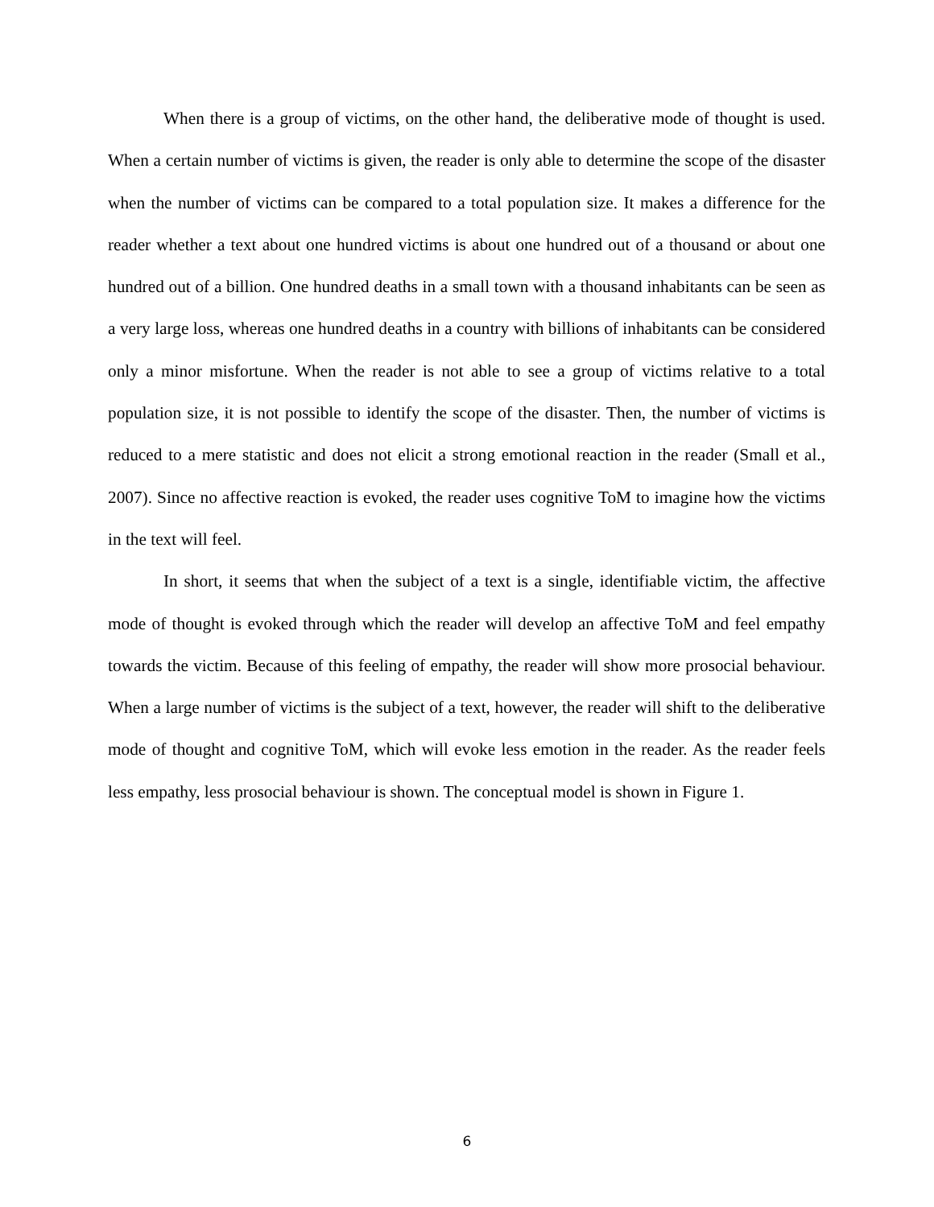When there is a group of victims, on the other hand, the deliberative mode of thought is used. When a certain number of victims is given, the reader is only able to determine the scope of the disaster when the number of victims can be compared to a total population size. It makes a difference for the reader whether a text about one hundred victims is about one hundred out of a thousand or about one hundred out of a billion. One hundred deaths in a small town with a thousand inhabitants can be seen as a very large loss, whereas one hundred deaths in a country with billions of inhabitants can be considered only a minor misfortune. When the reader is not able to see a group of victims relative to a total population size, it is not possible to identify the scope of the disaster. Then, the number of victims is reduced to a mere statistic and does not elicit a strong emotional reaction in the reader (Small et al., 2007). Since no affective reaction is evoked, the reader uses cognitive ToM to imagine how the victims in the text will feel.
In short, it seems that when the subject of a text is a single, identifiable victim, the affective mode of thought is evoked through which the reader will develop an affective ToM and feel empathy towards the victim. Because of this feeling of empathy, the reader will show more prosocial behaviour. When a large number of victims is the subject of a text, however, the reader will shift to the deliberative mode of thought and cognitive ToM, which will evoke less emotion in the reader. As the reader feels less empathy, less prosocial behaviour is shown. The conceptual model is shown in Figure 1.
6